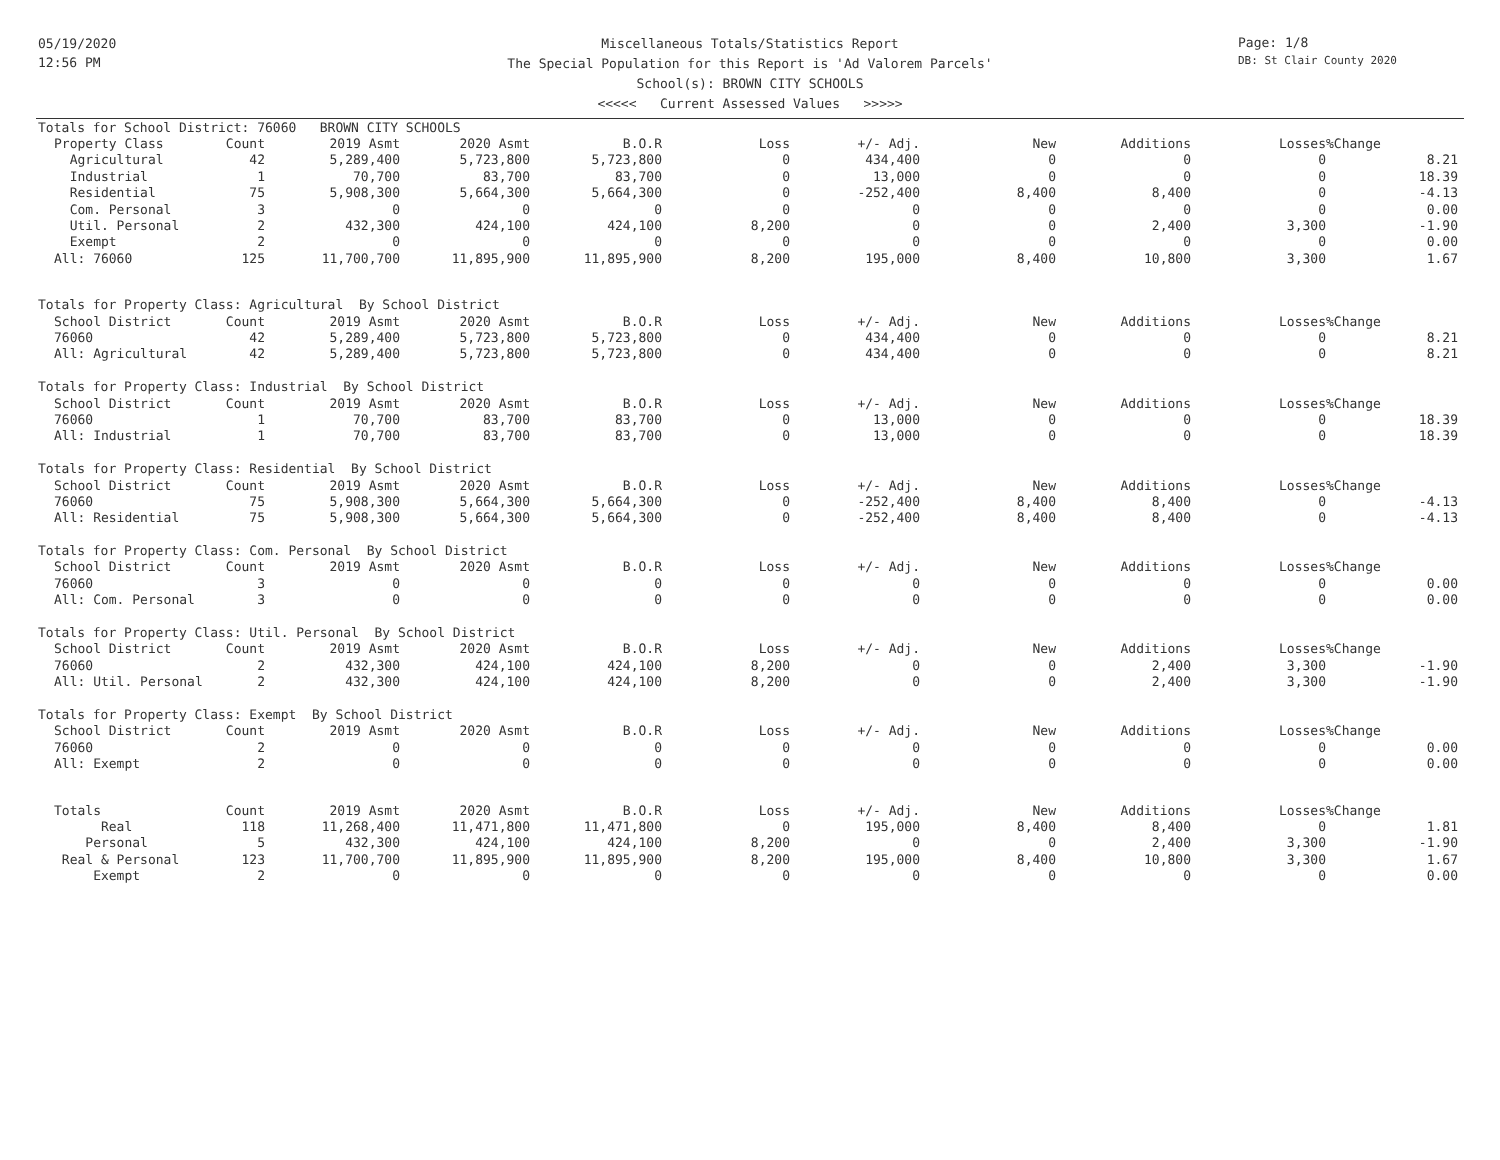05/19/2020
12:56 PM
Miscellaneous Totals/Statistics Report
The Special Population for this Report is 'Ad Valorem Parcels'
School(s): BROWN CITY SCHOOLS
<<<<< Current Assessed Values >>>>>
Page: 1/8
DB: St Clair County 2020
| Totals for School District: 76060 BROWN CITY SCHOOLS | | | | | | | | | | |
| Property Class | Count | 2019 Asmt | 2020 Asmt | B.O.R | Loss | +/- Adj. | New | Additions | Losses | %Change |
| Agricultural | 42 | 5,289,400 | 5,723,800 | 5,723,800 | 0 | 434,400 | 0 | 0 | 0 | 8.21 |
| Industrial | 1 | 70,700 | 83,700 | 83,700 | 0 | 13,000 | 0 | 0 | 0 | 18.39 |
| Residential | 75 | 5,908,300 | 5,664,300 | 5,664,300 | 0 | -252,400 | 8,400 | 8,400 | 0 | -4.13 |
| Com. Personal | 3 | 0 | 0 | 0 | 0 | 0 | 0 | 0 | 0 | 0.00 |
| Util. Personal | 2 | 432,300 | 424,100 | 424,100 | 8,200 | 0 | 0 | 2,400 | 3,300 | -1.90 |
| Exempt | 2 | 0 | 0 | 0 | 0 | 0 | 0 | 0 | 0 | 0.00 |
| All: 76060 | 125 | 11,700,700 | 11,895,900 | 11,895,900 | 8,200 | 195,000 | 8,400 | 10,800 | 3,300 | 1.67 |
| Totals for Property Class: Agricultural By School District | | | | | | | | | | |
| School District | Count | 2019 Asmt | 2020 Asmt | B.O.R | Loss | +/- Adj. | New | Additions | Losses | %Change |
| 76060 | 42 | 5,289,400 | 5,723,800 | 5,723,800 | 0 | 434,400 | 0 | 0 | 0 | 8.21 |
| All: Agricultural | 42 | 5,289,400 | 5,723,800 | 5,723,800 | 0 | 434,400 | 0 | 0 | 0 | 8.21 |
| Totals for Property Class: Industrial By School District | | | | | | | | | | |
| School District | Count | 2019 Asmt | 2020 Asmt | B.O.R | Loss | +/- Adj. | New | Additions | Losses | %Change |
| 76060 | 1 | 70,700 | 83,700 | 83,700 | 0 | 13,000 | 0 | 0 | 0 | 18.39 |
| All: Industrial | 1 | 70,700 | 83,700 | 83,700 | 0 | 13,000 | 0 | 0 | 0 | 18.39 |
| Totals for Property Class: Residential By School District | | | | | | | | | | |
| School District | Count | 2019 Asmt | 2020 Asmt | B.O.R | Loss | +/- Adj. | New | Additions | Losses | %Change |
| 76060 | 75 | 5,908,300 | 5,664,300 | 5,664,300 | 0 | -252,400 | 8,400 | 8,400 | 0 | -4.13 |
| All: Residential | 75 | 5,908,300 | 5,664,300 | 5,664,300 | 0 | -252,400 | 8,400 | 8,400 | 0 | -4.13 |
| Totals for Property Class: Com. Personal By School District | | | | | | | | | | |
| School District | Count | 2019 Asmt | 2020 Asmt | B.O.R | Loss | +/- Adj. | New | Additions | Losses | %Change |
| 76060 | 3 | 0 | 0 | 0 | 0 | 0 | 0 | 0 | 0 | 0.00 |
| All: Com. Personal | 3 | 0 | 0 | 0 | 0 | 0 | 0 | 0 | 0 | 0.00 |
| Totals for Property Class: Util. Personal By School District | | | | | | | | | | |
| School District | Count | 2019 Asmt | 2020 Asmt | B.O.R | Loss | +/- Adj. | New | Additions | Losses | %Change |
| 76060 | 2 | 432,300 | 424,100 | 424,100 | 8,200 | 0 | 0 | 2,400 | 3,300 | -1.90 |
| All: Util. Personal | 2 | 432,300 | 424,100 | 424,100 | 8,200 | 0 | 0 | 2,400 | 3,300 | -1.90 |
| Totals for Property Class: Exempt By School District | | | | | | | | | | |
| School District | Count | 2019 Asmt | 2020 Asmt | B.O.R | Loss | +/- Adj. | New | Additions | Losses | %Change |
| 76060 | 2 | 0 | 0 | 0 | 0 | 0 | 0 | 0 | 0 | 0.00 |
| All: Exempt | 2 | 0 | 0 | 0 | 0 | 0 | 0 | 0 | 0 | 0.00 |
| Totals | Count | 2019 Asmt | 2020 Asmt | B.O.R | Loss | +/- Adj. | New | Additions | Losses | %Change |
| Real | 118 | 11,268,400 | 11,471,800 | 11,471,800 | 0 | 195,000 | 8,400 | 8,400 | 0 | 1.81 |
| Personal | 5 | 432,300 | 424,100 | 424,100 | 8,200 | 0 | 0 | 2,400 | 3,300 | -1.90 |
| Real & Personal | 123 | 11,700,700 | 11,895,900 | 11,895,900 | 8,200 | 195,000 | 8,400 | 10,800 | 3,300 | 1.67 |
| Exempt | 2 | 0 | 0 | 0 | 0 | 0 | 0 | 0 | 0 | 0.00 |